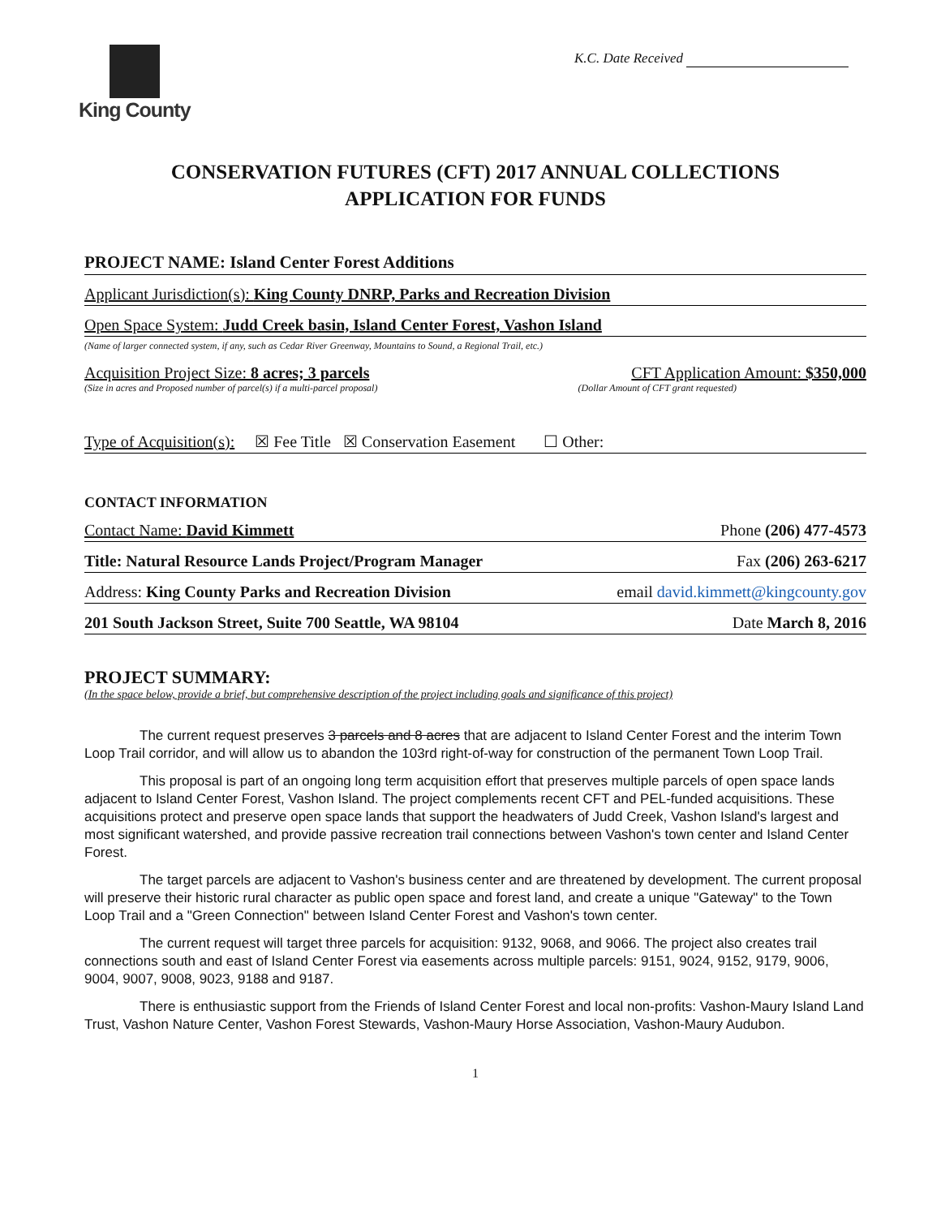King County K.C. Date Received
CONSERVATION FUTURES (CFT) 2017 ANNUAL COLLECTIONS
APPLICATION FOR FUNDS
PROJECT NAME: Island Center Forest Additions
Applicant Jurisdiction(s): King County DNRP, Parks and Recreation Division
Open Space System: Judd Creek basin, Island Center Forest, Vashon Island
(Name of larger connected system, if any, such as Cedar River Greenway, Mountains to Sound, a Regional Trail, etc.)
Acquisition Project Size: 8 acres; 3 parcels CFT Application Amount: $350,000
(Size in acres and Proposed number of parcel(s) if a multi-parcel proposal) (Dollar Amount of CFT grant requested)
Type of Acquisition(s): ☒ Fee Title ☒ Conservation Easement ☐ Other:
CONTACT INFORMATION
Contact Name: David Kimmett Phone (206) 477-4573
Title: Natural Resource Lands Project/Program Manager Fax (206) 263-6217
Address: King County Parks and Recreation Division email david.kimmett@kingcounty.gov
201 South Jackson Street, Suite 700 Seattle, WA 98104 Date March 8, 2016
PROJECT SUMMARY:
(In the space below, provide a brief, but comprehensive description of the project including goals and significance of this project)
The current request preserves 3 parcels and 8 acres that are adjacent to Island Center Forest and the interim Town Loop Trail corridor, and will allow us to abandon the 103rd right-of-way for construction of the permanent Town Loop Trail.
This proposal is part of an ongoing long term acquisition effort that preserves multiple parcels of open space lands adjacent to Island Center Forest, Vashon Island. The project complements recent CFT and PEL-funded acquisitions. These acquisitions protect and preserve open space lands that support the headwaters of Judd Creek, Vashon Island's largest and most significant watershed, and provide passive recreation trail connections between Vashon's town center and Island Center Forest.
The target parcels are adjacent to Vashon's business center and are threatened by development. The current proposal will preserve their historic rural character as public open space and forest land, and create a unique "Gateway" to the Town Loop Trail and a "Green Connection" between Island Center Forest and Vashon's town center.
The current request will target three parcels for acquisition: 9132, 9068, and 9066. The project also creates trail connections south and east of Island Center Forest via easements across multiple parcels: 9151, 9024, 9152, 9179, 9006, 9004, 9007, 9008, 9023, 9188 and 9187.
There is enthusiastic support from the Friends of Island Center Forest and local non-profits: Vashon-Maury Island Land Trust, Vashon Nature Center, Vashon Forest Stewards, Vashon-Maury Horse Association, Vashon-Maury Audubon.
1